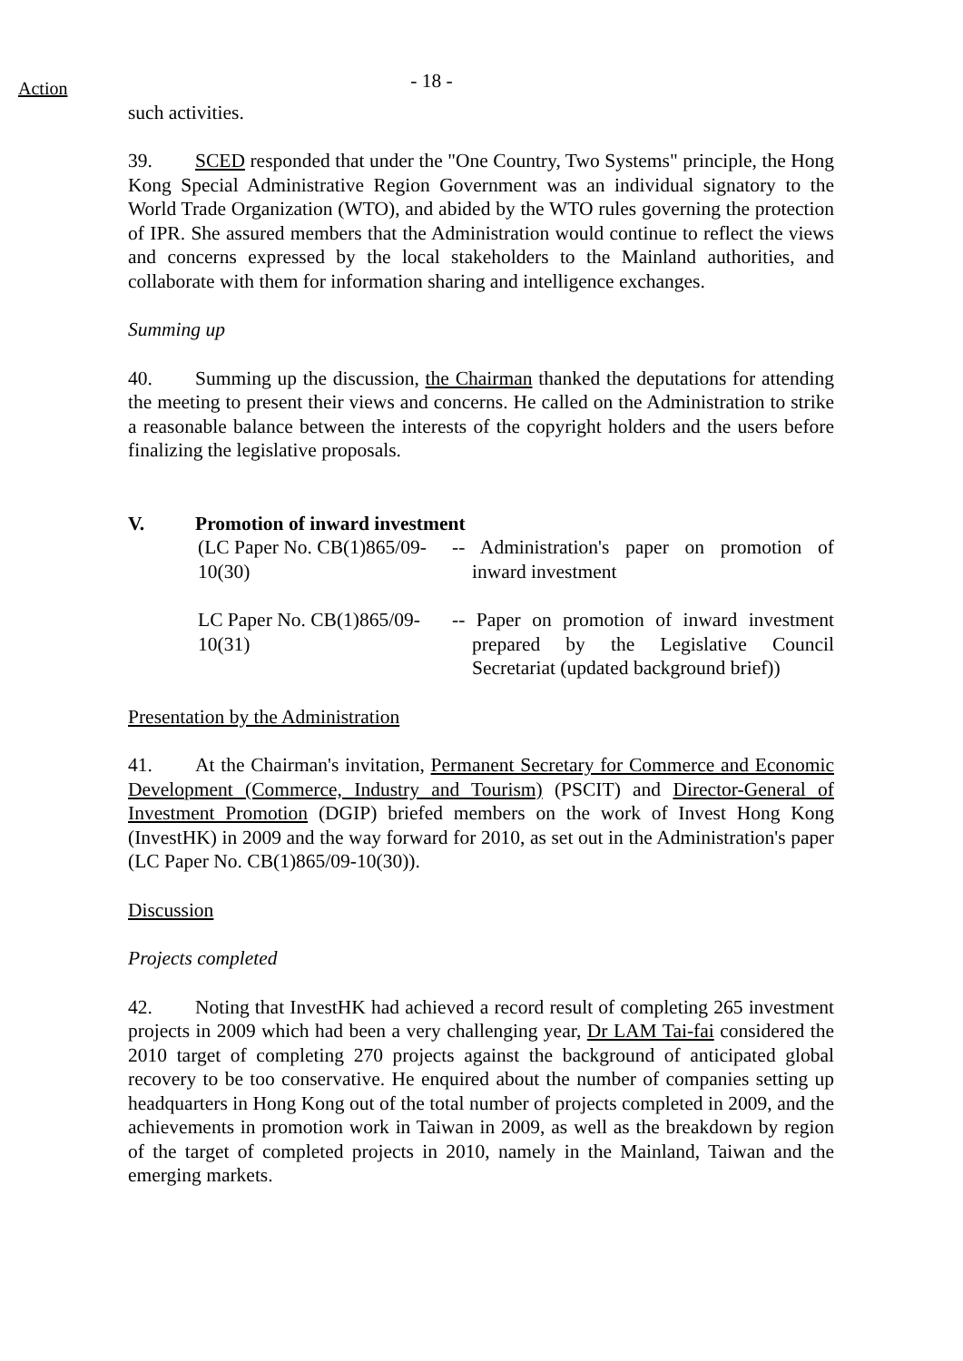Action
- 18 -
such activities.
39. SCED responded that under the "One Country, Two Systems" principle, the Hong Kong Special Administrative Region Government was an individual signatory to the World Trade Organization (WTO), and abided by the WTO rules governing the protection of IPR. She assured members that the Administration would continue to reflect the views and concerns expressed by the local stakeholders to the Mainland authorities, and collaborate with them for information sharing and intelligence exchanges.
Summing up
40. Summing up the discussion, the Chairman thanked the deputations for attending the meeting to present their views and concerns. He called on the Administration to strike a reasonable balance between the interests of the copyright holders and the users before finalizing the legislative proposals.
V. Promotion of inward investment
(LC Paper No. CB(1)865/09-10(30)
-- Administration's paper on promotion of inward investment
LC Paper No. CB(1)865/09-10(31)
-- Paper on promotion of inward investment prepared by the Legislative Council Secretariat (updated background brief))
Presentation by the Administration
41. At the Chairman's invitation, Permanent Secretary for Commerce and Economic Development (Commerce, Industry and Tourism) (PSCIT) and Director-General of Investment Promotion (DGIP) briefed members on the work of Invest Hong Kong (InvestHK) in 2009 and the way forward for 2010, as set out in the Administration's paper (LC Paper No. CB(1)865/09-10(30)).
Discussion
Projects completed
42. Noting that InvestHK had achieved a record result of completing 265 investment projects in 2009 which had been a very challenging year, Dr LAM Tai-fai considered the 2010 target of completing 270 projects against the background of anticipated global recovery to be too conservative. He enquired about the number of companies setting up headquarters in Hong Kong out of the total number of projects completed in 2009, and the achievements in promotion work in Taiwan in 2009, as well as the breakdown by region of the target of completed projects in 2010, namely in the Mainland, Taiwan and the emerging markets.